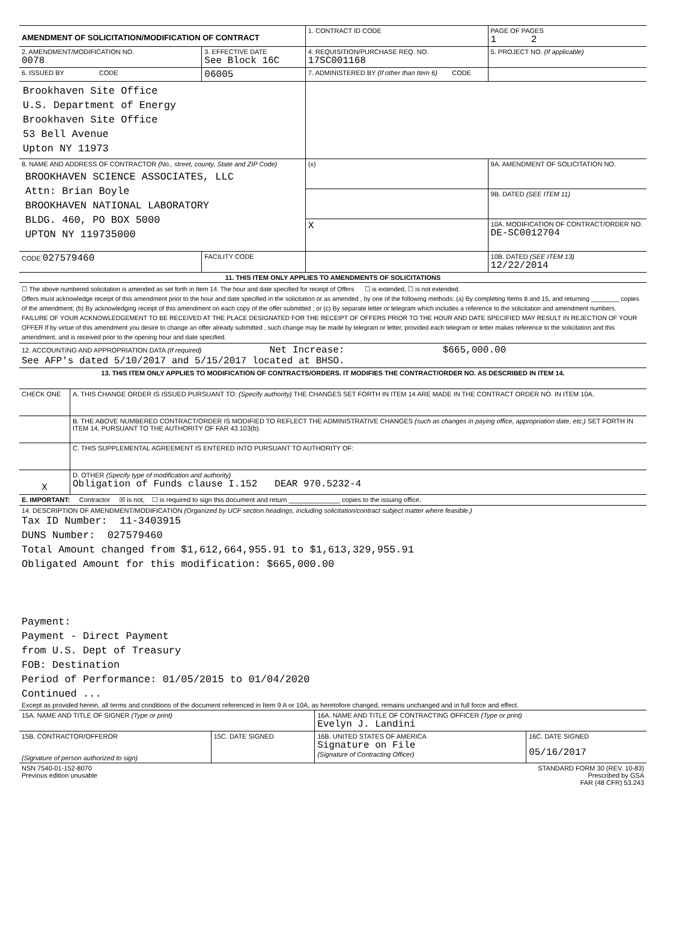| AMENDMENT OF SOLICITATION/MODIFICATION OF CONTRACT | | 1. CONTRACT ID CODE | | PAGE OF PAGES 1 2 |
| 2. AMENDMENT/MODIFICATION NO. 0078 | 3. EFFECTIVE DATE See Block 16C | 4. REQUISITION/PURCHASE REQ. NO. 17SC001168 | | 5. PROJECT NO. (If applicable) |
| 6. ISSUED BY CODE | 06005 | 7. ADMINISTERED BY (If other than Item 6) CODE | | |
| Brookhaven Site Office U.S. Department of Energy Brookhaven Site Office 53 Bell Avenue Upton NY 11973 | | | | |
| 8. NAME AND ADDRESS OF CONTRACTOR (No., street, county, State and ZIP Code) BROOKHAVEN SCIENCE ASSOCIATES, LLC Attn: Brian Boyle BROOKHAVEN NATIONAL LABORATORY BLDG. 460, PO BOX 5000 UPTON NY 119735000 | | (x) | 9A. AMENDMENT OF SOLICITATION NO. | |
| | | | 9B. DATED (SEE ITEM 11) | |
| | | X | 10A. MODIFICATION OF CONTRACT/ORDER NO. DE-SC0012704 | |
| CODE 027579460 | FACILITY CODE | | 10B. DATED (SEE ITEM 13) 12/22/2014 | |
| 11. THIS ITEM ONLY APPLIES TO AMENDMENTS OF SOLICITATIONS | | | | |
| ☐ The above numbered solicitation is amended as set forth in Item 14. The hour and date specified for receipt of Offers ☐ is extended, ☐ is not extended. Offers must acknowledge receipt of this amendment prior to the hour and date specified in the solicitation or as amended , by one of the following methods: (a) By completing Items 8 and 15, and returning ________ copies of the amendment; (b) By acknowledging receipt of this amendment on each copy of the offer submitted ; or (c) By separate letter or telegram which includes a reference to the solicitation and amendment numbers. FAILURE OF YOUR ACKNOWLEDGEMENT TO BE RECEIVED AT THE PLACE DESIGNATED FOR THE RECEIPT OF OFFERS PRIOR TO THE HOUR AND DATE SPECIFIED MAY RESULT IN REJECTION OF YOUR OFFER If by virtue of this amendment you desire to change an offer already submitted , such change may be made by telegram or letter, provided each telegram or letter makes reference to the solicitation and this amendment, and is received prior to the opening hour and date specified. | | | | |
| 12. ACCOUNTING AND APPROPRIATION DATA (If required) Net Increase: $665,000.00 See AFP's dated 5/10/2017 and 5/15/2017 located at BHSO. | | | | |
| 13. THIS ITEM ONLY APPLIES TO MODIFICATION OF CONTRACTS/ORDERS. IT MODIFIES THE CONTRACT/ORDER NO. AS DESCRIBED IN ITEM 14. | | | | |
| CHECK ONE | A. THIS CHANGE ORDER IS ISSUED PURSUANT TO: (Specify authority) THE CHANGES SET FORTH IN ITEM 14 ARE MADE IN THE CONTRACT ORDER NO. IN ITEM 10A. |
| | B. THE ABOVE NUMBERED CONTRACT/ORDER IS MODIFIED TO REFLECT THE ADMINISTRATIVE CHANGES (such as changes in paying office, appropriation date, etc.) SET FORTH IN ITEM 14, PURSUANT TO THE AUTHORITY OF FAR 43.103(b). |
| | C. THIS SUPPLEMENTAL AGREEMENT IS ENTERED INTO PURSUANT TO AUTHORITY OF: |
| X | D. OTHER (Specify type of modification and authority) Obligation of Funds clause I.152 DEAR 970.5232-4 |
| E. IMPORTANT: Contractor ☒ is not, ☐ is required to sign this document and return ______________ copies to the issuing office. | |
| 14. DESCRIPTION OF AMENDMENT/MODIFICATION (Organized by UCF section headings, including solicitation/contract subject matter where feasible.) Tax ID Number: 11-3403915 DUNS Number: 027579460 Total Amount changed from $1,612,664,955.91 to $1,613,329,955.91 Obligated Amount for this modification: $665,000.00 Payment: Payment - Direct Payment from U.S. Dept of Treasury FOB: Destination Period of Performance: 01/05/2015 to 01/04/2020 Continued ... Except as provided herein, all terms and conditions of the document referenced in Item 9 A or 10A, as heretofore changed, remains unchanged and in full force and effect. | |
| 15A. NAME AND TITLE OF SIGNER (Type or print) | | 16A. NAME AND TITLE OF CONTRACTING OFFICER (Type or print) Evelyn J. Landini | |
| 15B. CONTRACTOR/OFFEROR (Signature of person authorized to sign) | 15C. DATE SIGNED | 16B. UNITED STATES OF AMERICA Signature on File (Signature of Contracting Officer) | 16C. DATE SIGNED 05/16/2017 |
| NSN 7540-01-152-8070 Previous edition unusable | | STANDARD FORM 30 (REV. 10-83) Prescribed by GSA FAR (48 CFR) 53.243 | |